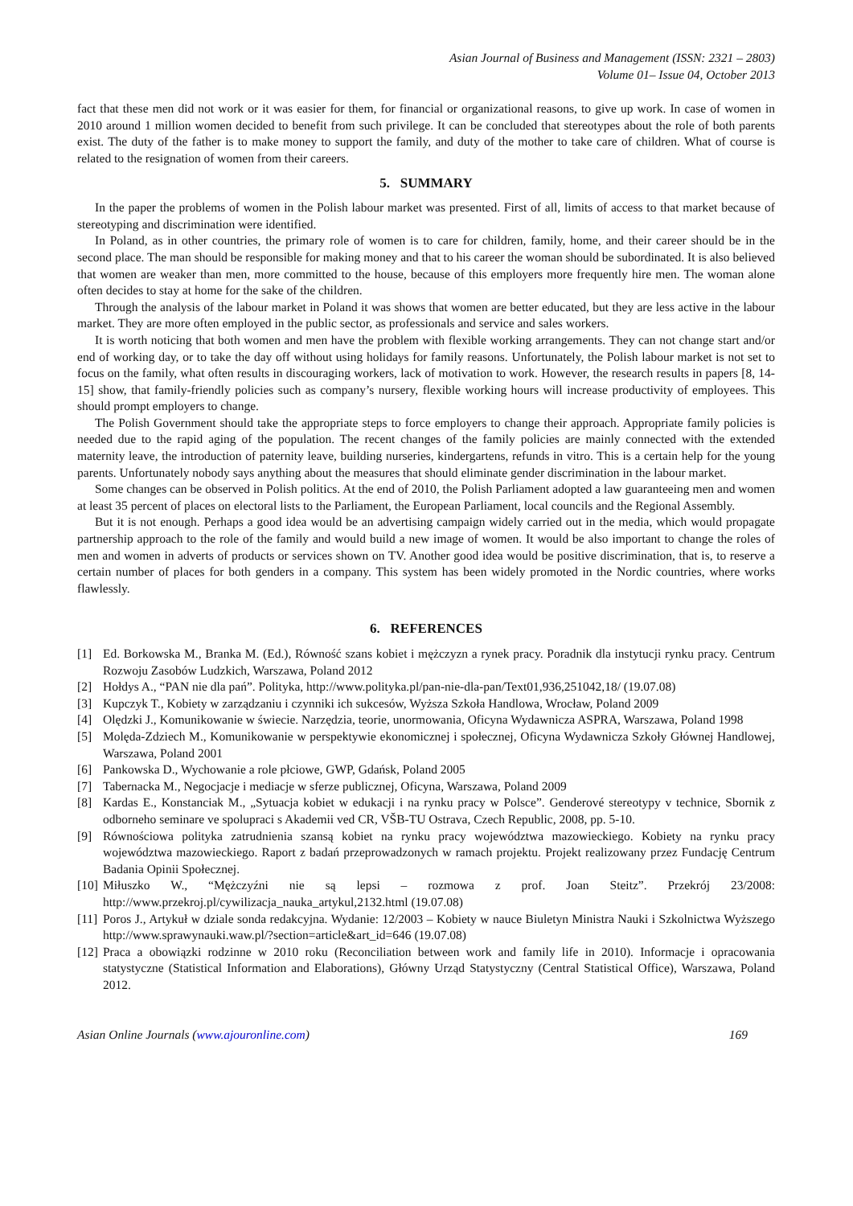Asian Journal of Business and Management (ISSN: 2321 – 2803)
Volume 01– Issue 04, October 2013
fact that these men did not work or it was easier for them, for financial or organizational reasons, to give up work. In case of women in 2010 around 1 million women decided to benefit from such privilege. It can be concluded that stereotypes about the role of both parents exist. The duty of the father is to make money to support the family, and duty of the mother to take care of children. What of course is related to the resignation of women from their careers.
5. SUMMARY
In the paper the problems of women in the Polish labour market was presented. First of all, limits of access to that market because of stereotyping and discrimination were identified.
In Poland, as in other countries, the primary role of women is to care for children, family, home, and their career should be in the second place. The man should be responsible for making money and that to his career the woman should be subordinated. It is also believed that women are weaker than men, more committed to the house, because of this employers more frequently hire men. The woman alone often decides to stay at home for the sake of the children.
Through the analysis of the labour market in Poland it was shows that women are better educated, but they are less active in the labour market. They are more often employed in the public sector, as professionals and service and sales workers.
It is worth noticing that both women and men have the problem with flexible working arrangements. They can not change start and/or end of working day, or to take the day off without using holidays for family reasons. Unfortunately, the Polish labour market is not set to focus on the family, what often results in discouraging workers, lack of motivation to work. However, the research results in papers [8, 14-15] show, that family-friendly policies such as company’s nursery, flexible working hours will increase productivity of employees. This should prompt employers to change.
The Polish Government should take the appropriate steps to force employers to change their approach. Appropriate family policies is needed due to the rapid aging of the population. The recent changes of the family policies are mainly connected with the extended maternity leave, the introduction of paternity leave, building nurseries, kindergartens, refunds in vitro. This is a certain help for the young parents. Unfortunately nobody says anything about the measures that should eliminate gender discrimination in the labour market.
Some changes can be observed in Polish politics. At the end of 2010, the Polish Parliament adopted a law guaranteeing men and women at least 35 percent of places on electoral lists to the Parliament, the European Parliament, local councils and the Regional Assembly.
But it is not enough. Perhaps a good idea would be an advertising campaign widely carried out in the media, which would propagate partnership approach to the role of the family and would build a new image of women. It would be also important to change the roles of men and women in adverts of products or services shown on TV. Another good idea would be positive discrimination, that is, to reserve a certain number of places for both genders in a company. This system has been widely promoted in the Nordic countries, where works flawlessly.
6. REFERENCES
[1] Ed. Borkowska M., Branka M. (Ed.), Równość szans kobiet i mężczyzn a rynek pracy. Poradnik dla instytucji rynku pracy. Centrum Rozwoju Zasobów Ludzkich, Warszawa, Poland 2012
[2] Hołdys A., “PAN nie dla pań”. Polityka, http://www.polityka.pl/pan-nie-dla-pan/Text01,936,251042,18/ (19.07.08)
[3] Kupczyk T., Kobiety w zarządzaniu i czynniki ich sukcesów, Wyższa Szkoła Handlowa, Wrocław, Poland 2009
[4] Olędzki J., Komunikowanie w świecie. Narzędzia, teorie, unormowania, Oficyna Wydawnicza ASPRA, Warszawa, Poland 1998
[5] Molęda-Zdziech M., Komunikowanie w perspektywie ekonomicznej i społecznej, Oficyna Wydawnicza Szkoły Głównej Handlowej, Warszawa, Poland 2001
[6] Pankowska D., Wychowanie a role płciowe, GWP, Gdańsk, Poland 2005
[7] Tabernacka M., Negocjacje i mediacje w sferze publicznej, Oficyna, Warszawa, Poland 2009
[8] Kardas E., Konstanciak M., „Sytuacja kobiet w edukacji i na rynku pracy w Polsce”. Genderové stereotypy v technice, Sbornik z odborneho seminare ve spolupraci s Akademii ved CR, VŠB-TU Ostrava, Czech Republic, 2008, pp. 5-10.
[9] Równościowa polityka zatrudnienia szansą kobiet na rynku pracy województwa mazowieckiego. Kobiety na rynku pracy województwa mazowieckiego. Raport z badań przeprowadzonych w ramach projektu. Projekt realizowany przez Fundację Centrum Badania Opinii Społecznej.
[10] Miłuszko W., “Mężczyźni nie są lepsi – rozmowa z prof. Joan Steitz”. Przekrój 23/2008: http://www.przekroj.pl/cywilizacja_nauka_artykul,2132.html (19.07.08)
[11] Poros J., Artykuł w dziale sonda redakcyjna. Wydanie: 12/2003 – Kobiety w nauce Biuletyn Ministra Nauki i Szkolnictwa Wyższego http://www.sprawynauki.waw.pl/?section=article&art_id=646 (19.07.08)
[12] Praca a obowiązki rodzinne w 2010 roku (Reconciliation between work and family life in 2010). Informacje i opracowania statystyczne (Statistical Information and Elaborations), Główny Urząd Statystyczny (Central Statistical Office), Warszawa, Poland 2012.
Asian Online Journals (www.ajouronline.com) 169